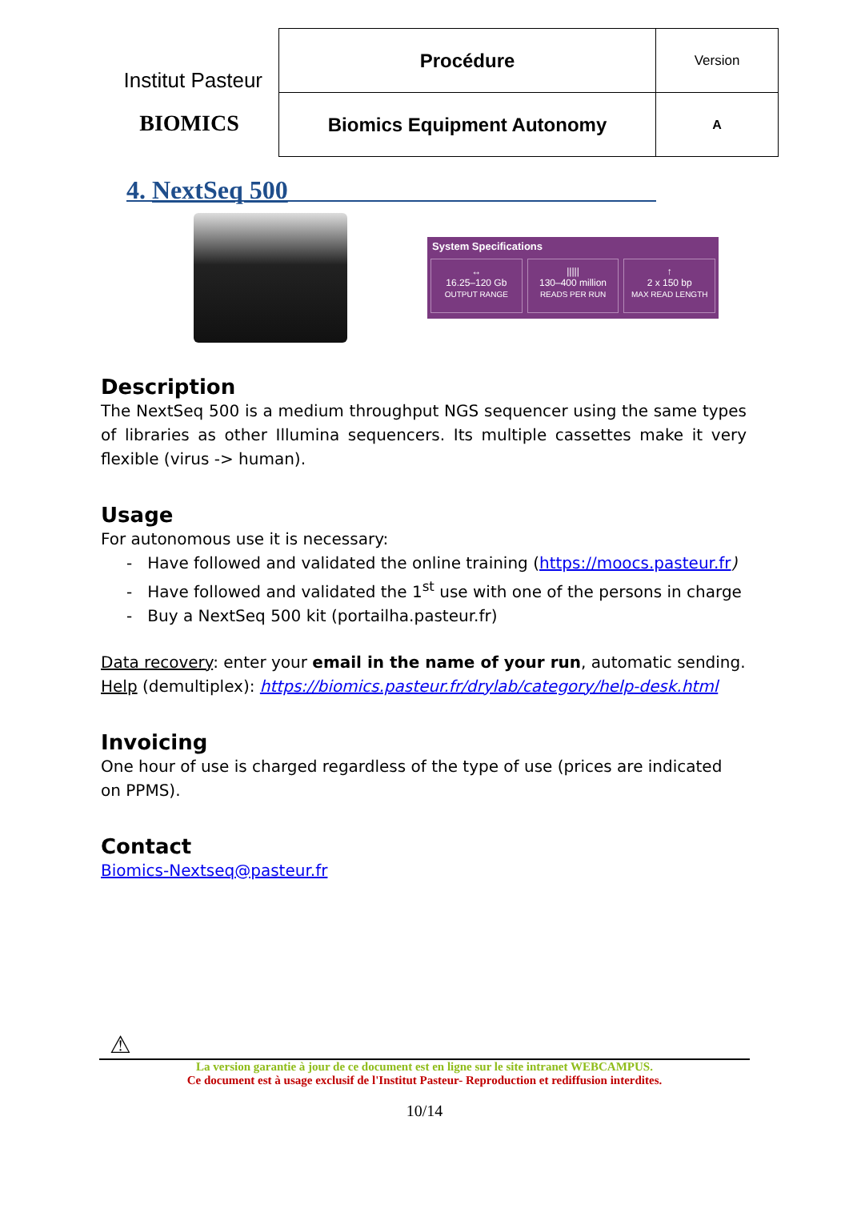Institut Pasteur
BIOMICS
| Procédure | Version |
| Biomics Equipment Autonomy | A |
4. NextSeq 500
System Specifications
↔
16.25–120 Gb
OUTPUT RANGE
|||||
130–400 million
READS PER RUN
↑
2 x 150 bp
MAX READ LENGTH
Description
The NextSeq 500 is a medium throughput NGS sequencer using the same types of libraries as other Illumina sequencers. Its multiple cassettes make it very flexible (virus -> human).
Usage
For autonomous use it is necessary:
- Have followed and validated the online training (https://moocs.pasteur.fr)
- Have followed and validated the 1<sup>st</sup> use with one of the persons in charge
- Buy a NextSeq 500 kit (portailha.pasteur.fr)
Data recovery: enter your email in the name of your run, automatic sending.
Help (demultiplex): https://biomics.pasteur.fr/drylab/category/help-desk.html
Invoicing
One hour of use is charged regardless of the type of use (prices are indicated on PPMS).
Contact
Biomics-Nextseq@pasteur.fr
⚠
La version garantie à jour de ce document est en ligne sur le site intranet WEBCAMPUS.
Ce document est à usage exclusif de l'Institut Pasteur- Reproduction et rediffusion interdites.
10/14